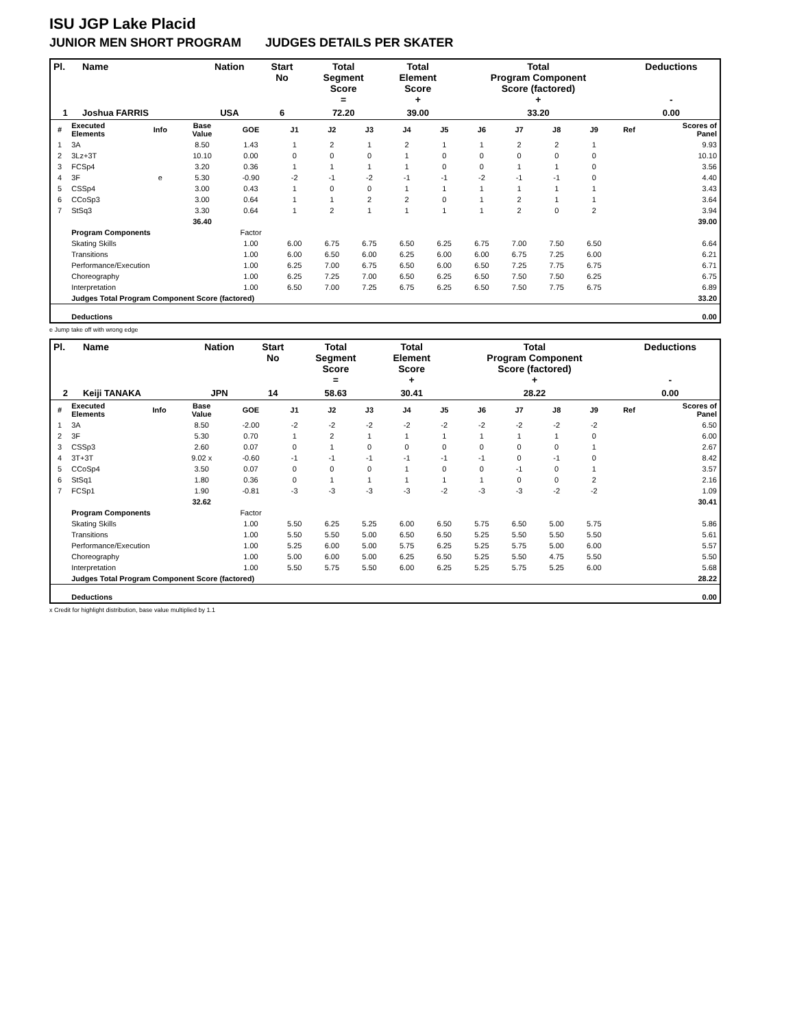ISU JGP Lake Placid
JUNIOR MEN SHORT PROGRAM JUDGES DETAILS PER SKATER
| Pl. | Name | Nation | Start No | Total Segment Score = | Total Element Score + | Total Program Component Score (factored) + | Deductions - |
| --- | --- | --- | --- | --- | --- | --- | --- |
| 1 | Joshua FARRIS | USA | 6 | 72.20 | 39.00 | 33.20 | 0.00 |
| # | Executed Elements | Info | Base Value | GOE | J1 | J2 | J3 | J4 | J5 | J6 | J7 | J8 | J9 | Ref | Scores of Panel |
| 1 | 3A | | 8.50 | 1.43 | 1 | 2 | 1 | 2 | 1 | 1 | 2 | 2 | 1 | | 9.93 |
| 2 | 3Lz+3T | | 10.10 | 0.00 | 0 | 0 | 0 | 1 | 0 | 0 | 0 | 0 | 0 | | 10.10 |
| 3 | FCSp4 | | 3.20 | 0.36 | 1 | 1 | 1 | 1 | 0 | 0 | 1 | 1 | 0 | | 3.56 |
| 4 | 3F | e | 5.30 | -0.90 | -2 | -1 | -2 | -1 | -1 | -2 | -1 | -1 | 0 | | 4.40 |
| 5 | CSSp4 | | 3.00 | 0.43 | 1 | 0 | 0 | 1 | 1 | 1 | 1 | 1 | 1 | | 3.43 |
| 6 | CCoSp3 | | 3.00 | 0.64 | 1 | 1 | 2 | 2 | 0 | 1 | 2 | 1 | 1 | | 3.64 |
| 7 | StSq3 | | 3.30 | 0.64 | 1 | 2 | 1 | 1 | 1 | 1 | 2 | 0 | 2 | | 3.94 |
| | | | 36.40 | | | | | | | | | | | | 39.00 |
| | Program Components | | | Factor | | | | | | | | | | | |
| | Skating Skills | | | 1.00 | 6.00 | 6.75 | 6.75 | 6.50 | 6.25 | 6.75 | 7.00 | 7.50 | 6.50 | | 6.64 |
| | Transitions | | | 1.00 | 6.00 | 6.50 | 6.00 | 6.25 | 6.00 | 6.00 | 6.75 | 7.25 | 6.00 | | 6.21 |
| | Performance/Execution | | | 1.00 | 6.25 | 7.00 | 6.75 | 6.50 | 6.00 | 6.50 | 7.25 | 7.75 | 6.75 | | 6.71 |
| | Choreography | | | 1.00 | 6.25 | 7.25 | 7.00 | 6.50 | 6.25 | 6.50 | 7.50 | 7.50 | 6.25 | | 6.75 |
| | Interpretation | | | 1.00 | 6.50 | 7.00 | 7.25 | 6.75 | 6.25 | 6.50 | 7.50 | 7.75 | 6.75 | | 6.89 |
| | Judges Total Program Component Score (factored) | | | | | | | | | | | | | | 33.20 |
| | Deductions | | | | | | | | | | | | | | 0.00 |
e Jump take off with wrong edge
| Pl. | Name | Nation | Start No | Total Segment Score = | Total Element Score + | Total Program Component Score (factored) + | Deductions - |
| --- | --- | --- | --- | --- | --- | --- | --- |
| 2 | Keiji TANAKA | JPN | 14 | 58.63 | 30.41 | 28.22 | 0.00 |
| # | Executed Elements | Info | Base Value | GOE | J1 | J2 | J3 | J4 | J5 | J6 | J7 | J8 | J9 | Ref | Scores of Panel |
| 1 | 3A | | 8.50 | -2.00 | -2 | -2 | -2 | -2 | -2 | -2 | -2 | -2 | -2 | | 6.50 |
| 2 | 3F | | 5.30 | 0.70 | 1 | 2 | 1 | 1 | 1 | 1 | 1 | 1 | 0 | | 6.00 |
| 3 | CSSp3 | | 2.60 | 0.07 | 0 | 1 | 0 | 0 | 0 | 0 | 0 | 0 | 1 | | 2.67 |
| 4 | 3T+3T | | 9.02 x | -0.60 | -1 | -1 | -1 | -1 | -1 | -1 | 0 | -1 | 0 | | 8.42 |
| 5 | CCoSp4 | | 3.50 | 0.07 | 0 | 0 | 0 | 1 | 0 | 0 | -1 | 0 | 1 | | 3.57 |
| 6 | StSq1 | | 1.80 | 0.36 | 0 | 1 | 1 | 1 | 1 | 1 | 0 | 0 | 2 | | 2.16 |
| 7 | FCSp1 | | 1.90 | -0.81 | -3 | -3 | -3 | -3 | -2 | -3 | -3 | -2 | -2 | | 1.09 |
| | | | 32.62 | | | | | | | | | | | | 30.41 |
| | Program Components | | | Factor | | | | | | | | | | | |
| | Skating Skills | | | 1.00 | 5.50 | 6.25 | 5.25 | 6.00 | 6.50 | 5.75 | 6.50 | 5.00 | 5.75 | | 5.86 |
| | Transitions | | | 1.00 | 5.50 | 5.50 | 5.00 | 6.50 | 6.50 | 5.25 | 5.50 | 5.50 | 5.50 | | 5.61 |
| | Performance/Execution | | | 1.00 | 5.25 | 6.00 | 5.00 | 5.75 | 6.25 | 5.25 | 5.75 | 5.00 | 6.00 | | 5.57 |
| | Choreography | | | 1.00 | 5.00 | 6.00 | 5.00 | 6.25 | 6.50 | 5.25 | 5.50 | 4.75 | 5.50 | | 5.50 |
| | Interpretation | | | 1.00 | 5.50 | 5.75 | 5.50 | 6.00 | 6.25 | 5.25 | 5.75 | 5.25 | 6.00 | | 5.68 |
| | Judges Total Program Component Score (factored) | | | | | | | | | | | | | | 28.22 |
| | Deductions | | | | | | | | | | | | | | 0.00 |
x Credit for highlight distribution, base value multiplied by 1.1